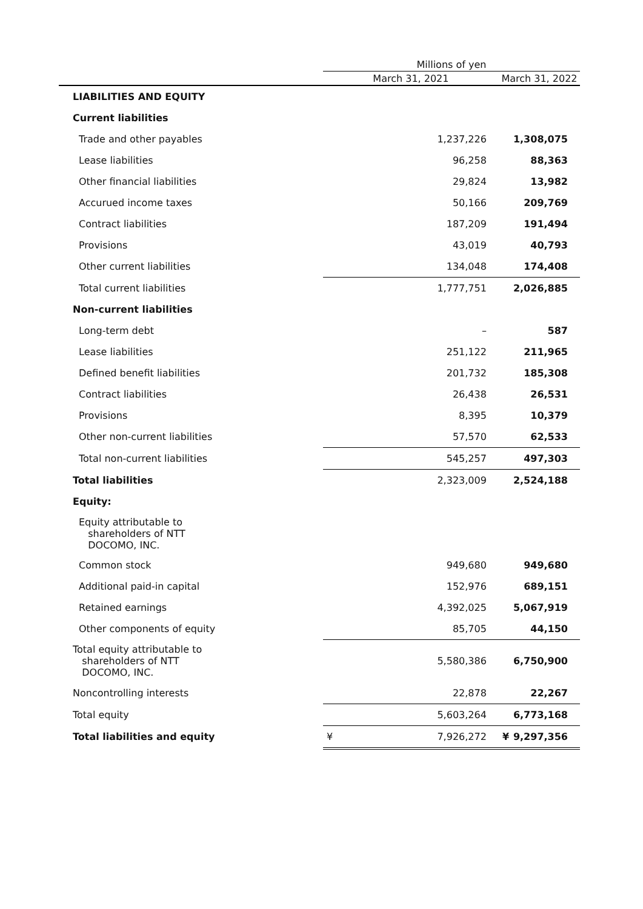| | Millions of yen | | | |
| --- | --- | --- | --- | --- |
| | March 31, 2021 | | March 31, 2022 | |
| LIABILITIES AND EQUITY | | | | |
| Current liabilities | | | | |
| Trade and other payables | | 1,237,226 | | 1,308,075 |
| Lease liabilities | | 96,258 | | 88,363 |
| Other financial liabilities | | 29,824 | | 13,982 |
| Accurued income taxes | | 50,166 | | 209,769 |
| Contract liabilities | | 187,209 | | 191,494 |
| Provisions | | 43,019 | | 40,793 |
| Other current liabilities | | 134,048 | | 174,408 |
| Total current liabilities | | 1,777,751 | | 2,026,885 |
| Non-current liabilities | | | | |
| Long-term debt | | – | | 587 |
| Lease liabilities | | 251,122 | | 211,965 |
| Defined benefit liabilities | | 201,732 | | 185,308 |
| Contract liabilities | | 26,438 | | 26,531 |
| Provisions | | 8,395 | | 10,379 |
| Other non-current liabilities | | 57,570 | | 62,533 |
| Total non-current liabilities | | 545,257 | | 497,303 |
| Total liabilities | | 2,323,009 | | 2,524,188 |
| Equity: | | | | |
| Equity attributable to shareholders of NTT DOCOMO, INC. | | | | |
| Common stock | | 949,680 | | 949,680 |
| Additional paid-in capital | | 152,976 | | 689,151 |
| Retained earnings | | 4,392,025 | | 5,067,919 |
| Other components of equity | | 85,705 | | 44,150 |
| Total equity attributable to shareholders of NTT DOCOMO, INC. | | 5,580,386 | | 6,750,900 |
| Noncontrolling interests | | 22,878 | | 22,267 |
| Total equity | | 5,603,264 | | 6,773,168 |
| Total liabilities and equity | ¥ | 7,926,272 | ¥ | 9,297,356 |